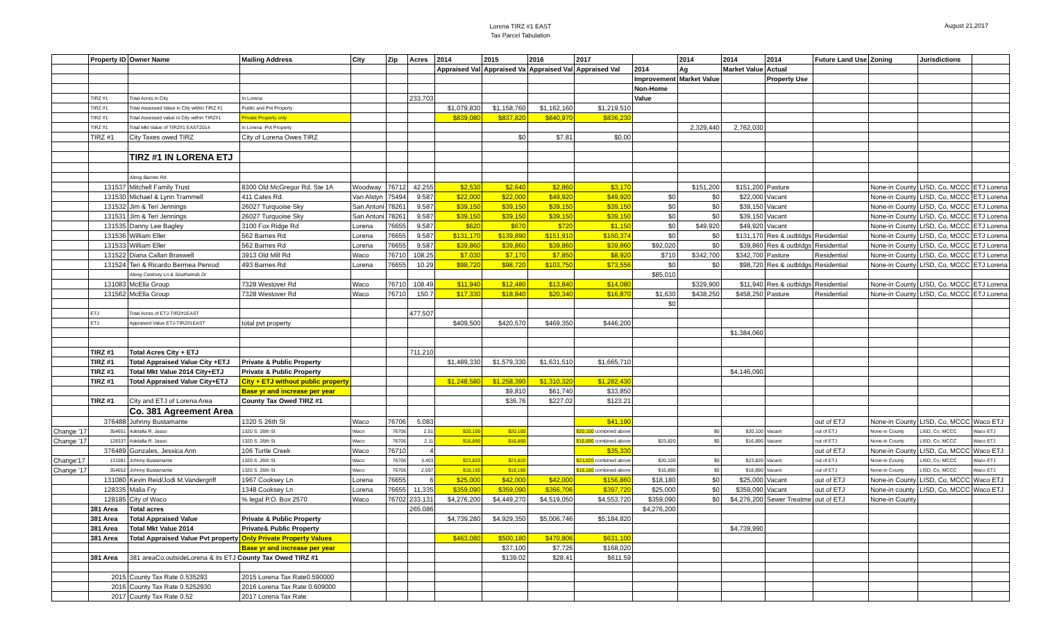Lorena TIRZ #1 EAST
Tax Parcel Tabulation
August 21,2017
| | Property ID | Owner Name | Mailing Address | City | Zip | Acres | 2014 | 2015 | 2016 | 2017 | | 2014 | 2014 | 2014 | Future Land Use | Zoning | Jurisdictions | |
| --- | --- | --- | --- | --- | --- | --- | --- | --- | --- | --- | --- | --- | --- | --- | --- | --- | --- | --- |
| | | | | | | | Appraised Val | Appraised Va | Appraised Val | Appraised Val | 2014 | Ag | Market Value | Actual | | | | |
| | | | | | | | | | | | Improvement | Market Value | | Property Use | | | | |
| | | | | | | | | | | | Non-Home | | | | | | | |
| | TIRZ #1 | Total Acres in City | In Lorena | | | 233.703 | | | | | Value | | | | | | | |
| | TIRZ #1 | Total Assessed Value in City within TIRZ #1 | Public and Pvt Property | | | | $1,079,830 | $1,158,760 | $1,162,160 | $1,219,510 | | | | | | | | |
| | TIRZ #1 | Total Assessed value in City within TIRZ#1 | Private Property only | | | | $839,080 | $837,820 | $840,970 | $836,230 | | | | | | | | |
| | TIRZ #1 | Total Mkt Value of TIRZ#1 EAST2014 | in Lorena -Pvt Property | | | | | | | | | 2,329,440 | 2,762,030 | | | | | |
| | TIRZ #1 | City Taxes owed TIRZ | City of Lorena Owes TIRZ | | | | | $0 | $7.81 | $0.00 | | | | | | | | |
| | | TIRZ #1 IN LORENA ETJ | | | | | | | | | | | | | | | | |
| | | Along Barnes Rd | | | | | | | | | | | | | | | | |
| | 131537 | Mitchell Family Trust | 8300 Old McGregor Rd, Ste 1A | Woodway | 76712 | 42.255 | $2,530 | $2,640 | $2,860 | $3,170 | | $151,200 | $151,200 | Pasture | | None-in County | LISD, Co, MCCC | ETJ Lorena |
| | 131530 | Michael & Lynn Trammell | 411 Cates Rd. | Van Alstyn | 75494 | 9.587 | $22,000 | $22,000 | $49,920 | $49,920 | $0 | $0 | $22,000 | Vacant | | None-in County | LISD, Co, MCCC | ETJ Lorena |
| | 131532 | Jim & Teri Jennings | 26027 Turquoise Sky | San Antoni | 78261 | 9.587 | $39,150 | $39,150 | $39,150 | $39,150 | $0 | $0 | $39,150 | Vacant | | None-in County | LISD, Co, MCCC | ETJ Lorena |
| | 131531 | Jim & Teri Jennings | 26027 Turquoise Sky | San Antoni | 78261 | 9.587 | $39,150 | $39,150 | $39,150 | $39,150 | $0 | $0 | $39,150 | Vacant | | None-in County | LISD, Co, MCCC | ETJ Lorena |
| | 131535 | Danny Lee Bagley | 3100 Fox Ridge Rd | Lorena | 76655 | 9.587 | $620 | $670 | $720 | $1,150 | $0 | $49,920 | $49,920 | Vacant | | None-in County | LISD, Co, MCCC | ETJ Lorena |
| | 131536 | William Eller | 562 Barnes Rd | Lorena | 76655 | 9.587 | $131,170 | $139,890 | $151,910 | $160,374 | $0 | $0 | $131,170 | Res & outbldgs | Residential | None-in County | LISD, Co, MCCC | ETJ Lorena |
| | 131533 | William Eller | 562 Barnes Rd | Lorena | 76655 | 9.587 | $39,860 | $39,860 | $39,860 | $39,860 | $92,020 | $0 | $39,860 | Res & outbldgs | Residential | None-in County | LISD, Co, MCCC | ETJ Lorena |
| | 131522 | Diana Callan Braswell | 3913 Old Mill Rd | Waco | 76710 | 108.25 | $7,030 | $7,170 | $7,850 | $8,920 | $710 | $342,700 | $342,700 | Pasture | Residential | None-in County | LISD, Co, MCCC | ETJ Lorena |
| | 131524 | Teri & Ricardo Bermea Penrod | 493 Barnes Rd | Lorena | 76655 | 10.29 | $98,720 | $98,720 | $103,750 | $73,556 | $0 | $0 | $98,720 | Res & outbldgs | Residential | None-in County | LISD, Co, MCCC | ETJ Lorena |
| | | Along Cooksey Ln & Southwinds Dr | | | | | | | | | $85,010 | | | | | | | |
| | 131083 | McElla Group | 7328 Westover Rd | Waco | 76710 | 108.49 | $11,940 | $12,480 | $13,840 | $14,080 | | $329,900 | $11,940 | Res & outbldgs | Residential | None-in County | LISD, Co, MCCC | ETJ Lorena |
| | 131562 | McElla Group | 7328 Westover Rd | Waco | 76710 | 150.7 | $17,330 | $18,840 | $20,340 | $16,870 | $1,630 | $438,250 | $458,250 | Pasture | Residential | None-in County | LISD, Co, MCCC | ETJ Lorena |
| | | | | | | | | | | | $0 | | | | | | | |
| | ETJ | Total Acres of ETJ-TIRZ#1EAST | | | | 477.507 | | | | | | | | | | | | |
| | ETJ | Appraised Value ETJ-TIRZ#1EAST | total pvt property | | | | $409,500 | $420,570 | $469,350 | $446,200 | | | | | | | | |
| | | | | | | | | | | | | | $1,384,060 | | | | | |
| | TIRZ #1 | Total Acres City + ETJ | | | | 711.210 | | | | | | | | | | | | |
| | TIRZ #1 | Total Appraised Value City +ETJ | Private & Public Property | | | | $1,489,330 | $1,579,330 | $1,631,510 | $1,665,710 | | | | | | | | |
| | TIRZ #1 | Total Mkt Value 2014 City+ETJ | Private & Public Property | | | | | | | | | | $4,146,090 | | | | | |
| | TIRZ #1 | Total Appraised Value City+ETJ | City + ETJ without public property | | | | $1,248,580 | $1,258,390 | $1,310,320 | $1,282,430 | | | | | | | | |
| | | | Base yr and increase per year | | | | | $9,810 | $61,740 | $33,850 | | | | | | | | |
| | TIRZ #1 | City and ETJ of Lorena Area | County Tax Owed TIRZ #1 | | | | | $36.76 | $227.02 | $123.21 | | | | | | | | |
| | | Co. 381 Agreement Area | | | | | | | | | | | | | | | | |
| | 376488 | Johnny Bustamante | 1320 S 26th St | Waco | 76706 | 5.083 | | | | $41,190 | | | | | out of ETJ | None-in County | LISD, Co, MCCC | Waco ETJ |
| Change '17 | 354651 | Adelalla R. Jasso | 1320 S. 26th St | Waco | 76706 | 2.51 | $20,100 | $20,100 | | $20,100 combined above | | $0 | $20,100 | Vacant | out of ETJ | None-in County | LISD, Co, MCCC | Waco ETJ |
| Change '17 | 128337 | Adelalla R. Jasso | 1320 S. 26th St | Waco | 76706 | 2.11 | $16,890 | $16,890 | | $16,890 combined above | $23,820 | $0 | $16,890 | Vacant | out of ETJ | None-in County | LISD, Co, MCCC | Waco ETJ |
| | 376489 | Gonzales, Jessica Ann | 106 Turtle Creek | Waco | 76710 | 4 | | | | $35,330 | | | | | out of ETJ | None-in County | LISD, Co, MCCC | Waco ETJ |
| Change'17 | 131081 | Johnny Bustamante | 1320 S. 26th St | Waco | 76706 | 3.403 | $23,820 | $23,820 | | $23,820 combined above | $20,100 | $0 | $23,820 | Vacant | out of ETJ | None-in County | LISD, Co, MCCC | Waco ETJ |
| Change '17 | 354652 | Johnny Bustamante | 1320 S. 26th St | Waco | 76706 | 2.597 | $18,180 | $18,180 | | $18,180 combined above | $16,890 | $0 | $18,890 | Vacant | out of ETJ | None-in County | LISD, Co, MCCC | Waco ETJ |
| | 131080 | Kevin Reid/Jodi M.Vandergriff | 1967 Cooksey Ln | Lorena | 76655 | 6 | $25,000 | $42,000 | $42,000 | $156,860 | $18,180 | $0 | $25,000 | Vacant | out of ETJ | None-in County | LISD, Co, MCCC | Waco ETJ |
| | 128335 | Malia Fry | 1348 Cooksey Ln | Lorena | 76655 | 11.335 | $359,090 | $359,090 | $366,706 | $397,720 | $25,000 | $0 | $359,090 | Vacant | out of ETJ | None-in county | LISD, Co, MCCC | Waco ETJ |
| | 128185 | City of Waco | % legal P.O. Box 2570 | Waco | 76702 | 233.131 | $4,276,200 | $4,449,270 | $4,519,050 | $4,553,720 | $359,090 | $0 | $4,276,200 | Sewer Treatme | out of ETJ | None-in County | | |
| | 381 Area | Total acres | | | | 265.086 | | | | | $4,276,200 | | | | | | | |
| | 381 Area | Total Appraised Value | Private & Public Property | | | | $4,739,280 | $4,929,350 | $5,006,746 | $5,184,820 | | | | | | | | |
| | 381 Area | Total Mkt Value 2014 | Private& Public Property | | | | | | | | | | $4,739,990 | | | | | |
| | 381 Area | Total Appraised Value Pvt property | Only Private Property Values | | | | $463,080 | $500,180 | $470,806 | $631,100 | | | | | | | | |
| | | | Base yr and increase per year | | | | | $37,100 | $7,726 | $168,020 | | | | | | | | |
| | 381 Area | 381 areaCo.outsideLorena & its ETJ County Tax Owed TIRZ #1 | | | | | | $139.02 | $28.41 | $611.59 | | | | | | | | |
| | 2015 | County Tax Rate 0.535293 | 2015 Lorena Tax Rate0.590000 | | | | | | | | | | | | | | | |
| | 2016 | County Tax Rate 0.5252930 | 2016 Lorena Tax Rate 0.609000 | | | | | | | | | | | | | | | |
| | 2017 | County Tax Rate 0.52 | 2017 Lorena Tax Rate | | | | | | | | | | | | | | | |